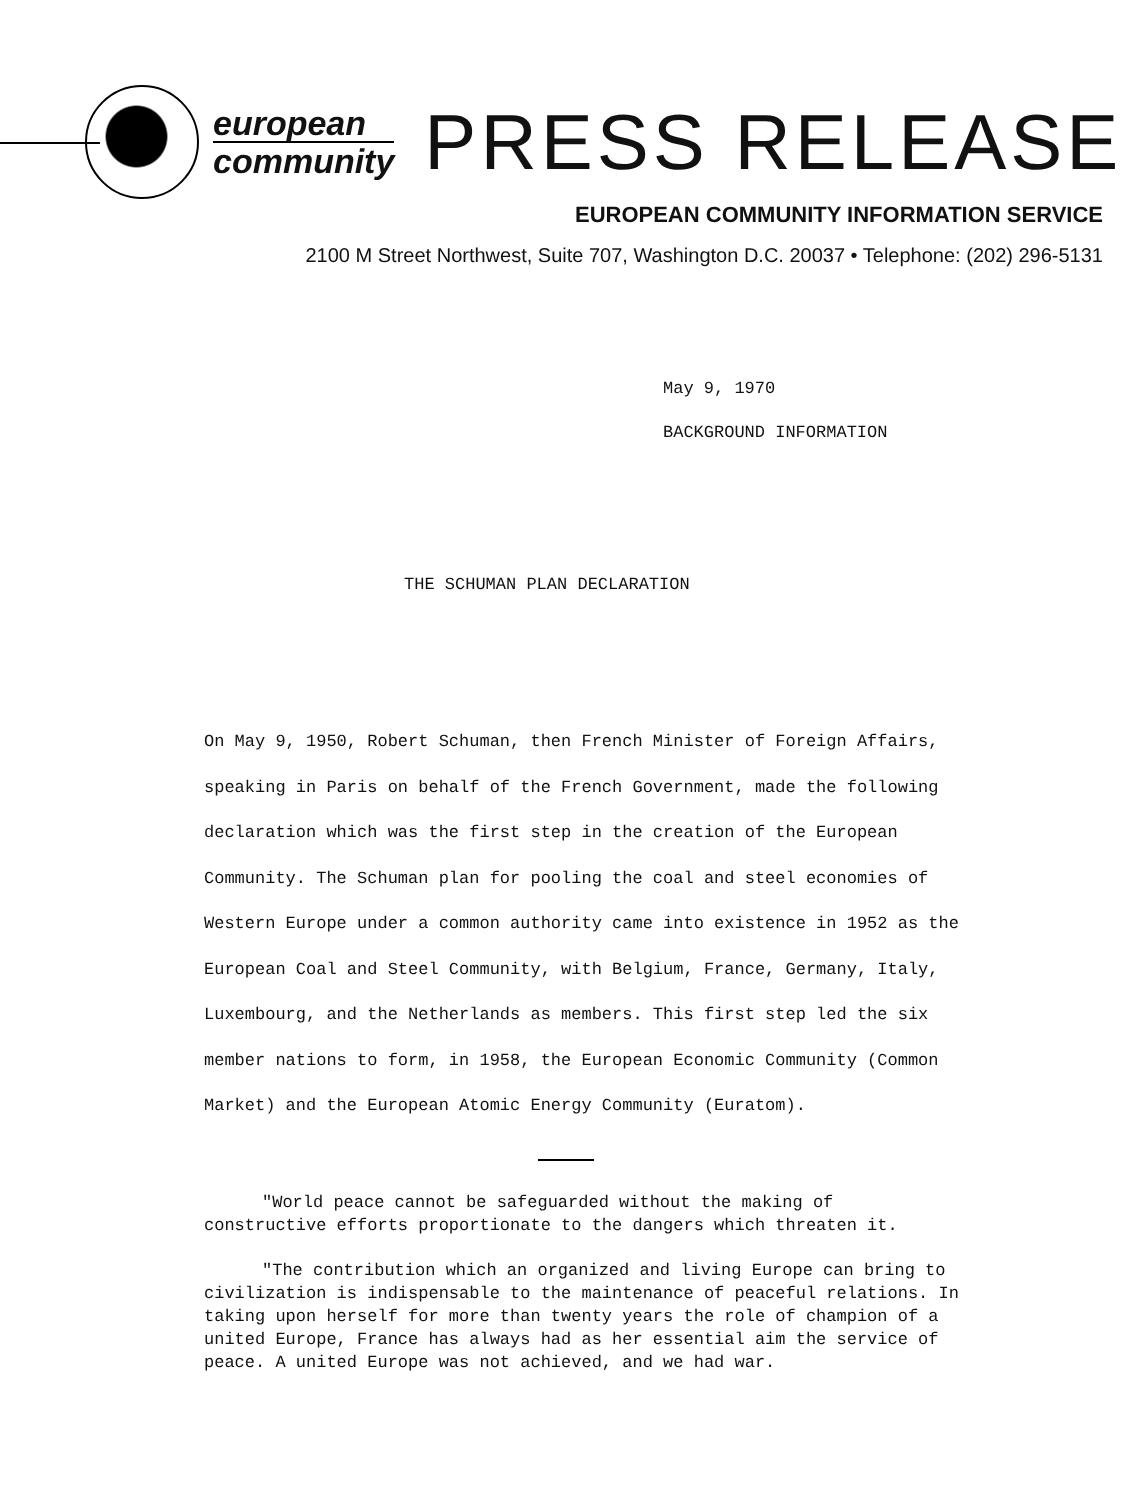european
community
PRESS RELEASE
EUROPEAN COMMUNITY INFORMATION SERVICE
2100 M Street Northwest, Suite 707, Washington D.C. 20037 • Telephone: (202) 296-5131
May 9, 1970
BACKGROUND INFORMATION
THE SCHUMAN PLAN DECLARATION
On May 9, 1950, Robert Schuman, then French Minister of Foreign Affairs, speaking in Paris on behalf of the French Government, made the following declaration which was the first step in the creation of the European Community. The Schuman plan for pooling the coal and steel economies of Western Europe under a common authority came into existence in 1952 as the European Coal and Steel Community, with Belgium, France, Germany, Italy, Luxembourg, and the Netherlands as members. This first step led the six member nations to form, in 1958, the European Economic Community (Common Market) and the European Atomic Energy Community (Euratom).
"World peace cannot be safeguarded without the making of constructive efforts proportionate to the dangers which threaten it.
"The contribution which an organized and living Europe can bring to civilization is indispensable to the maintenance of peaceful relations. In taking upon herself for more than twenty years the role of champion of a united Europe, France has always had as her essential aim the service of peace. A united Europe was not achieved, and we had war.